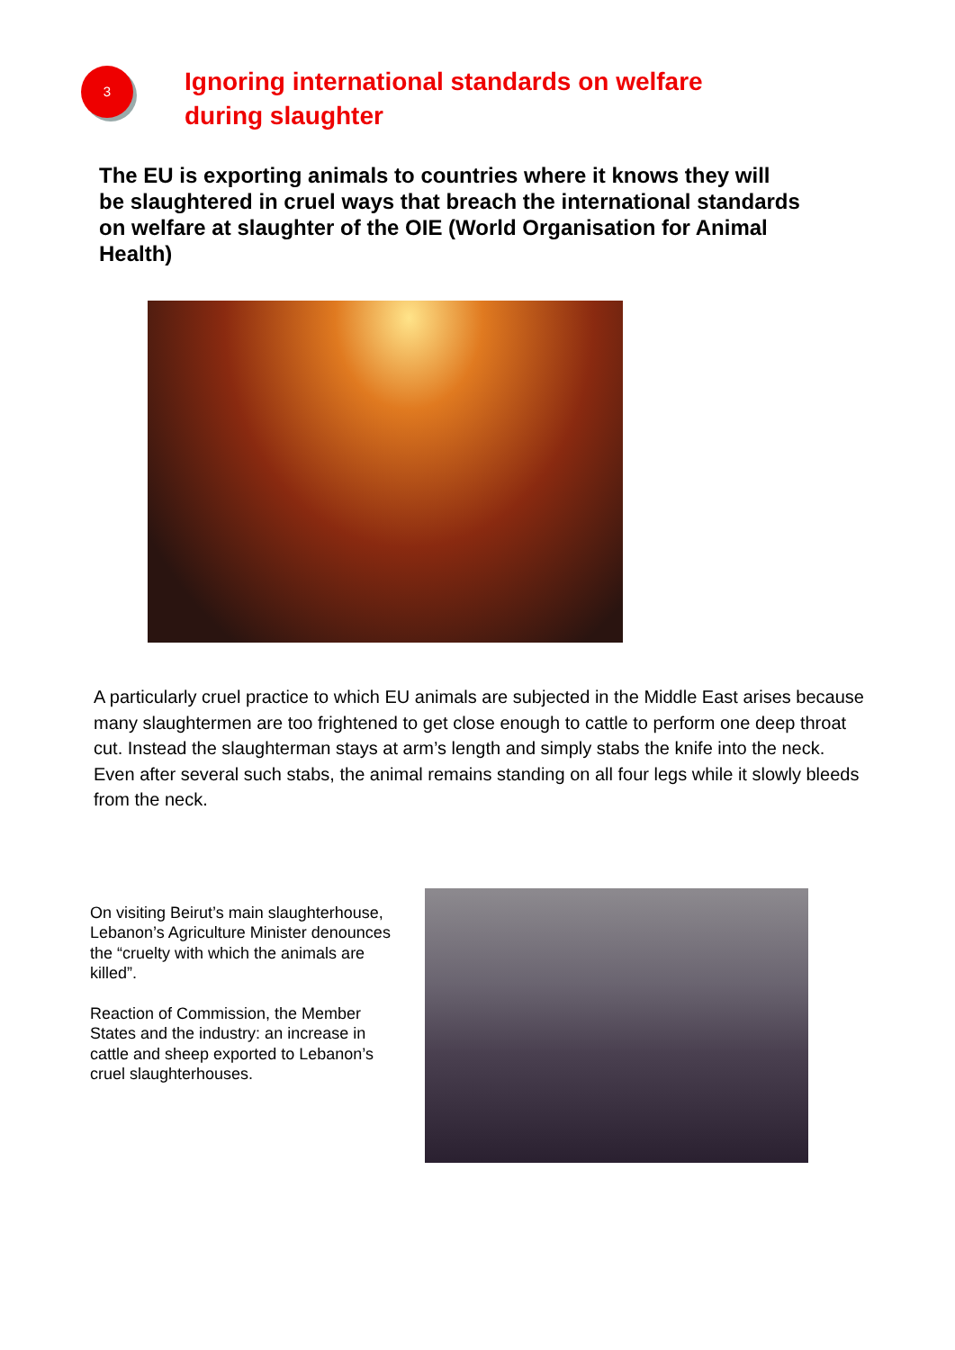3
Ignoring international standards on welfare
during slaughter
The EU is exporting animals to countries where it knows they will be slaughtered in cruel ways that breach the international standards on welfare at slaughter of the OIE (World Organisation for Animal Health)
A particularly cruel practice to which EU animals are subjected in the Middle East arises because many slaughtermen are too frightened to get close enough to cattle to perform one deep throat cut. Instead the slaughterman stays at arm’s length and simply stabs the knife into the neck. Even after several such stabs, the animal remains standing on all four legs while it slowly bleeds from the neck.
On visiting Beirut’s main slaughterhouse, Lebanon’s Agriculture Minister denounces the “cruelty with which the animals are killed”.
Reaction of Commission, the Member States and the industry: an increase in cattle and sheep exported to Lebanon’s cruel slaughterhouses.